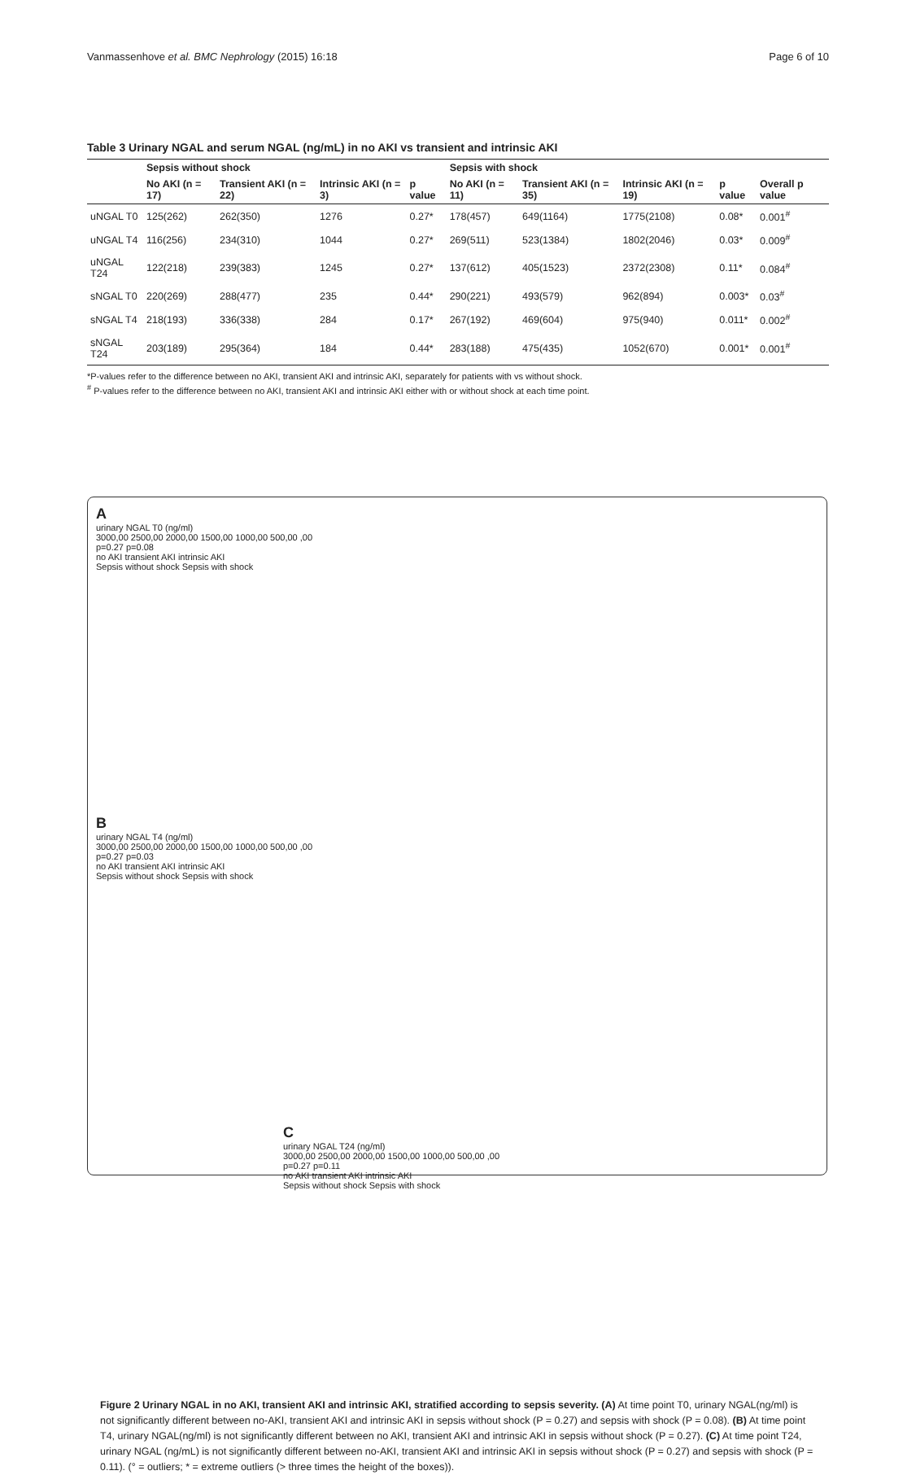Vanmassenhove et al. BMC Nephrology (2015) 16:18 Page 6 of 10
Table 3 Urinary NGAL and serum NGAL (ng/mL) in no AKI vs transient and intrinsic AKI
| | Sepsis without shock | | | | Sepsis with shock | | | | |
| --- | --- | --- | --- | --- | --- | --- | --- | --- | --- |
| | No AKI (n = 17) | Transient AKI (n = 22) | Intrinsic AKI (n = 3) | p value | No AKI (n = 11) | Transient AKI (n = 35) | Intrinsic AKI (n = 19) | p value | Overall p value |
| uNGAL T0 | 125(262) | 262(350) | 1276 | 0.27* | 178(457) | 649(1164) | 1775(2108) | 0.08* | 0.001<sup>#</sup> |
| uNGAL T4 | 116(256) | 234(310) | 1044 | 0.27* | 269(511) | 523(1384) | 1802(2046) | 0.03* | 0.009<sup>#</sup> |
| uNGAL T24 | 122(218) | 239(383) | 1245 | 0.27* | 137(612) | 405(1523) | 2372(2308) | 0.11* | 0.084<sup>#</sup> |
| sNGAL T0 | 220(269) | 288(477) | 235 | 0.44* | 290(221) | 493(579) | 962(894) | 0.003* | 0.03<sup>#</sup> |
| sNGAL T4 | 218(193) | 336(338) | 284 | 0.17* | 267(192) | 469(604) | 975(940) | 0.011* | 0.002<sup>#</sup> |
| sNGAL T24 | 203(189) | 295(364) | 184 | 0.44* | 283(188) | 475(435) | 1052(670) | 0.001* | 0.001<sup>#</sup> |
*P-values refer to the difference between no AKI, transient AKI and intrinsic AKI, separately for patients with vs without shock.
<sup>#</sup> P-values refer to the difference between no AKI, transient AKI and intrinsic AKI either with or without shock at each time point.
A
urinary NGAL T0 (ng/ml)
3000,00 2500,00 2000,00 1500,00 1000,00 500,00 ,00
p=0.27 p=0.08
no AKI transient AKI intrinsic AKI
Sepsis without shock Sepsis with shock
B
urinary NGAL T4 (ng/ml)
3000,00 2500,00 2000,00 1500,00 1000,00 500,00 ,00
p=0.27 p=0.03
no AKI transient AKI intrinsic AKI
Sepsis without shock Sepsis with shock
C
urinary NGAL T24 (ng/ml)
3000,00 2500,00 2000,00 1500,00 1000,00 500,00 ,00
p=0.27 p=0.11
no AKI transient AKI intrinsic AKI
Sepsis without shock Sepsis with shock
Figure 2 Urinary NGAL in no AKI, transient AKI and intrinsic AKI, stratified according to sepsis severity. (A) At time point T0, urinary NGAL(ng/ml) is not significantly different between no-AKI, transient AKI and intrinsic AKI in sepsis without shock (P = 0.27) and sepsis with shock (P = 0.08). (B) At time point T4, urinary NGAL(ng/ml) is not significantly different between no AKI, transient AKI and intrinsic AKI in sepsis without shock (P = 0.27). (C) At time point T24, urinary NGAL (ng/mL) is not significantly different between no-AKI, transient AKI and intrinsic AKI in sepsis without shock (P = 0.27) and sepsis with shock (P = 0.11). (° = outliers; * = extreme outliers (> three times the height of the boxes)).